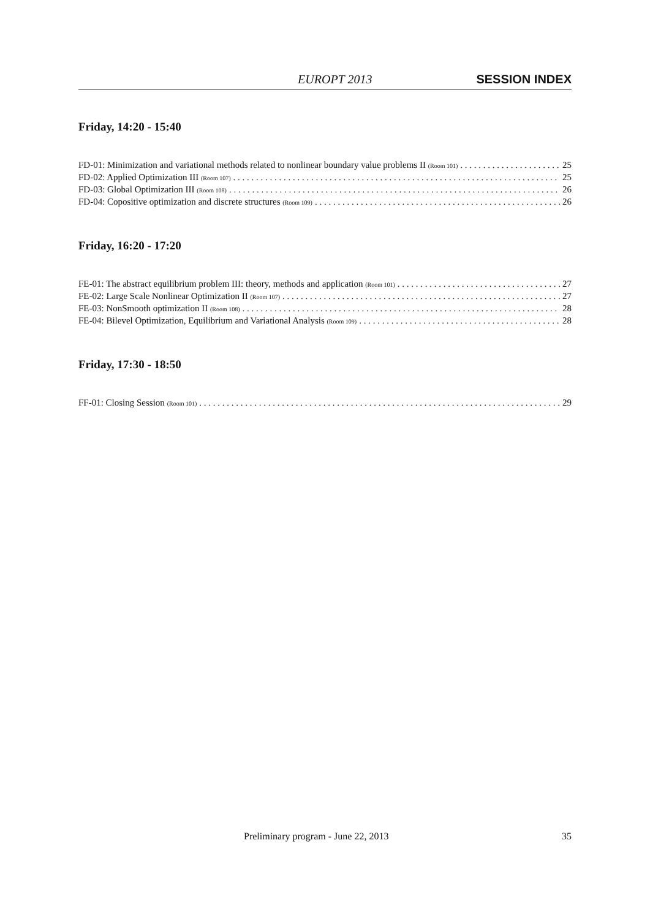EUROPT 2013 SESSION INDEX
Friday, 14:20 - 15:40
FD-01: Minimization and variational methods related to nonlinear boundary value problems II (Room 101) 25
FD-02: Applied Optimization III (Room 107) 25
FD-03: Global Optimization III (Room 108) 26
FD-04: Copositive optimization and discrete structures (Room 109) 26
Friday, 16:20 - 17:20
FE-01: The abstract equilibrium problem III: theory, methods and application (Room 101) 27
FE-02: Large Scale Nonlinear Optimization II (Room 107) 27
FE-03: NonSmooth optimization II (Room 108) 28
FE-04: Bilevel Optimization, Equilibrium and Variational Analysis (Room 109) 28
Friday, 17:30 - 18:50
FF-01: Closing Session (Room 101) 29
Preliminary program - June 22, 2013 35